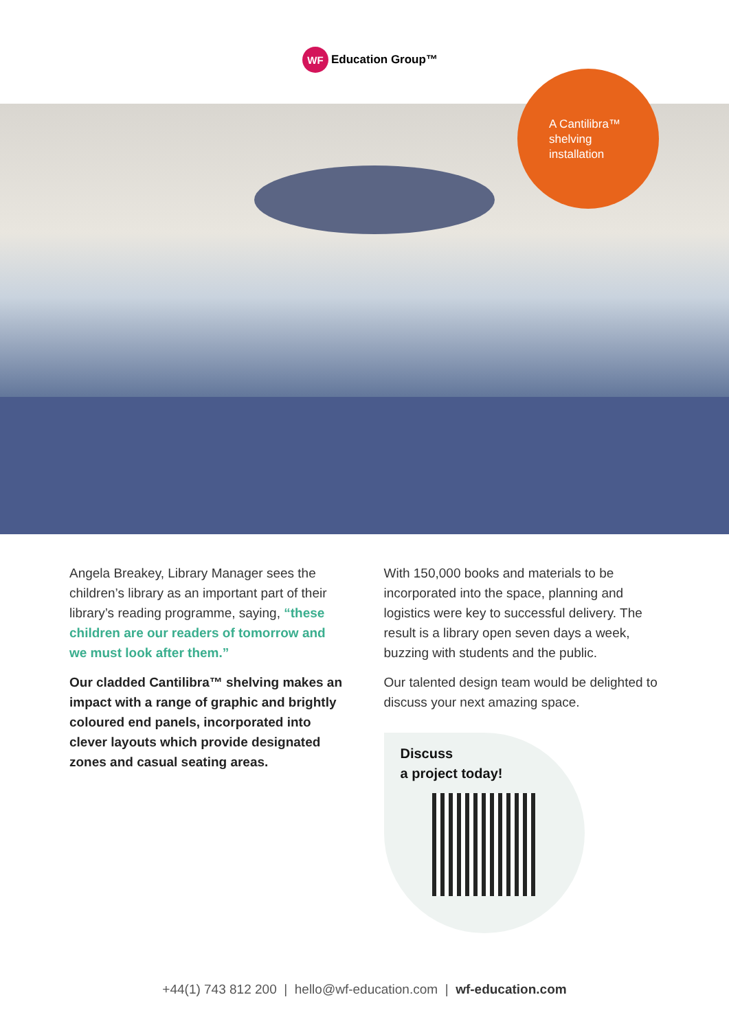WF Education Group™
A Cantilibra™
shelving
installation
Angela Breakey, Library Manager sees the children’s library as an important part of their library’s reading programme, saying, “these children are our readers of tomorrow and we must look after them.”
Our cladded Cantilibra™ shelving makes an impact with a range of graphic and brightly coloured end panels, incorporated into clever layouts which provide designated zones and casual seating areas.
With 150,000 books and materials to be incorporated into the space, planning and logistics were key to successful delivery. The result is a library open seven days a week, buzzing with students and the public.
Our talented design team would be delighted to discuss your next amazing space.
Discuss
a project today!
+44(1) 743 812 200 | hello@wf-education.com | wf-education.com